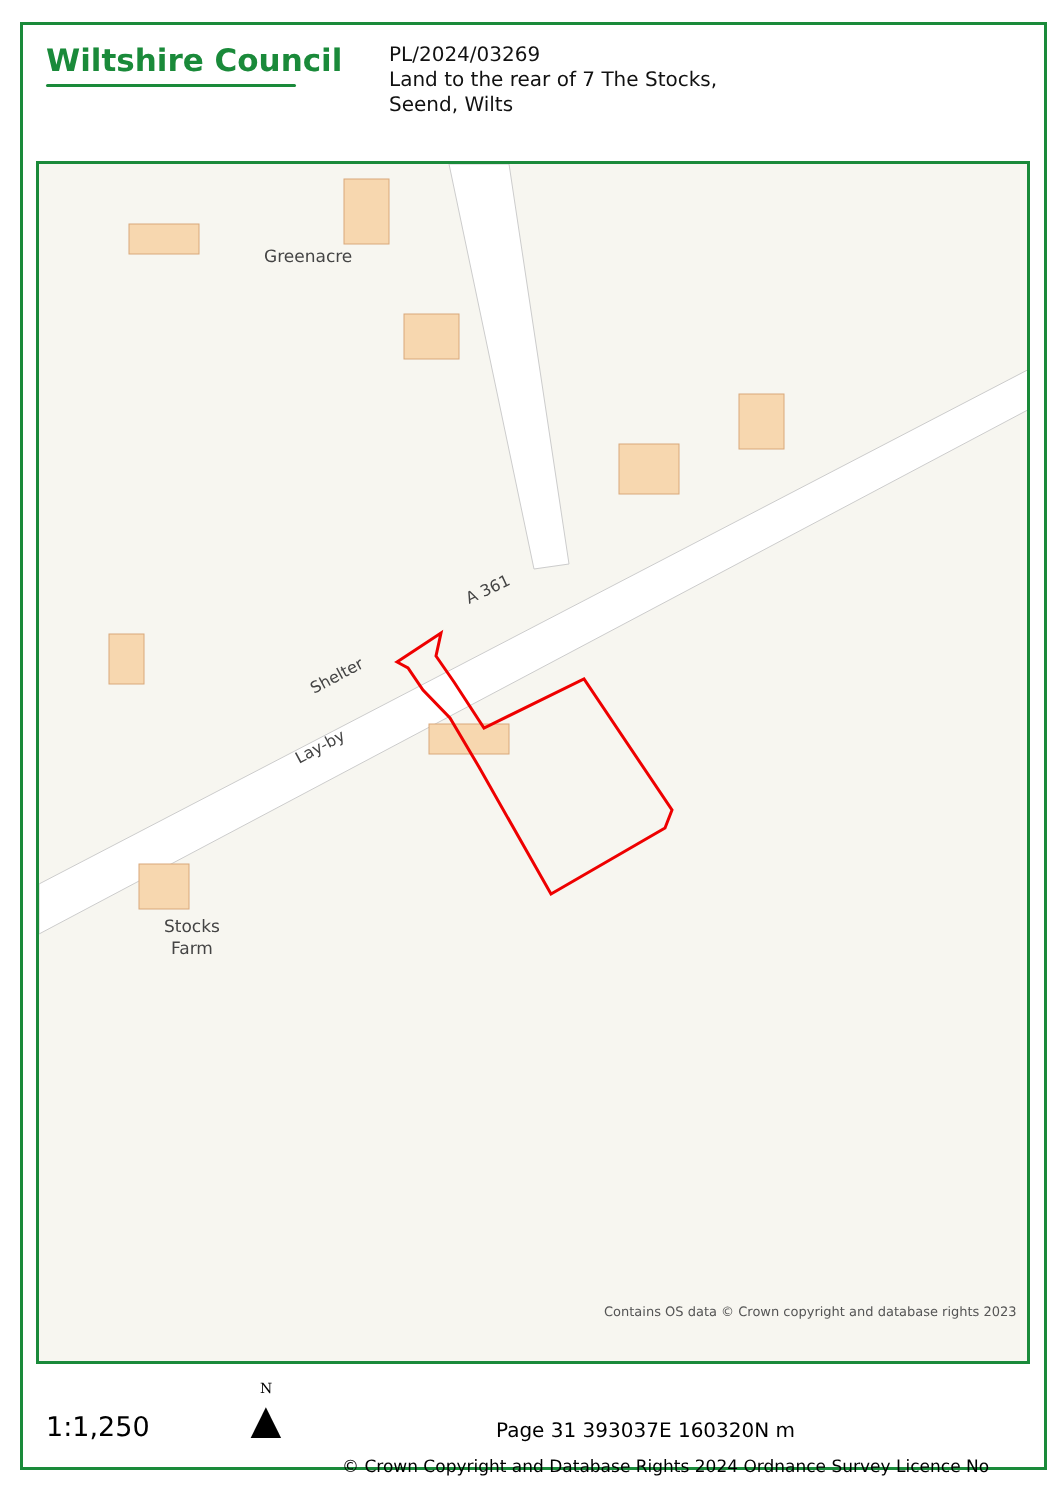Wiltshire Council
PL/2024/03269
Land to the rear of 7 The Stocks,
Seend, Wilts
Greenacre
Stocks
Farm
A 361
Shelter
Lay-by
Contains OS data © Crown copyright and database rights 2023
1:1,250
N
▲
Page 31 393037E 160320N m
© Crown Copyright and Database Rights 2024 Ordnance Survey Licence No